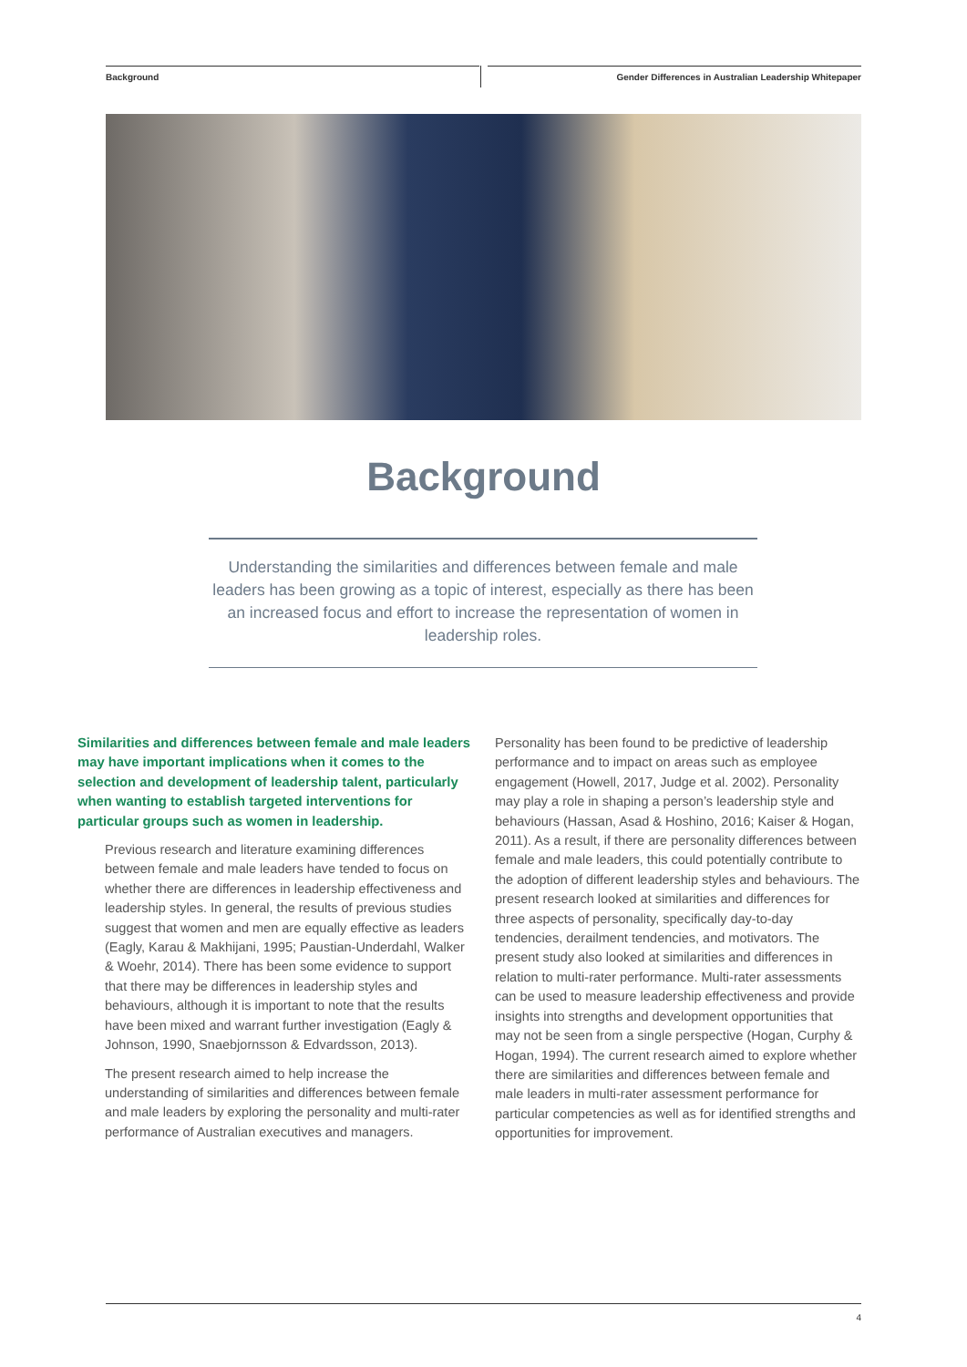Background Gender Differences in Australian Leadership Whitepaper
Background
Understanding the similarities and differences between female and male leaders has been growing as a topic of interest, especially as there has been an increased focus and effort to increase the representation of women in leadership roles.
Similarities and differences between female and male leaders may have important implications when it comes to the selection and development of leadership talent, particularly when wanting to establish targeted interventions for particular groups such as women in leadership.
Previous research and literature examining differences between female and male leaders have tended to focus on whether there are differences in leadership effectiveness and leadership styles. In general, the results of previous studies suggest that women and men are equally effective as leaders (Eagly, Karau & Makhijani, 1995; Paustian-Underdahl, Walker & Woehr, 2014). There has been some evidence to support that there may be differences in leadership styles and behaviours, although it is important to note that the results have been mixed and warrant further investigation (Eagly & Johnson, 1990, Snaebjornsson & Edvardsson, 2013).
The present research aimed to help increase the understanding of similarities and differences between female and male leaders by exploring the personality and multi-rater performance of Australian executives and managers.
Personality has been found to be predictive of leadership performance and to impact on areas such as employee engagement (Howell, 2017, Judge et al. 2002). Personality may play a role in shaping a person’s leadership style and behaviours (Hassan, Asad & Hoshino, 2016; Kaiser & Hogan, 2011). As a result, if there are personality differences between female and male leaders, this could potentially contribute to the adoption of different leadership styles and behaviours. The present research looked at similarities and differences for three aspects of personality, specifically day-to-day tendencies, derailment tendencies, and motivators. The present study also looked at similarities and differences in relation to multi-rater performance. Multi-rater assessments can be used to measure leadership effectiveness and provide insights into strengths and development opportunities that may not be seen from a single perspective (Hogan, Curphy & Hogan, 1994). The current research aimed to explore whether there are similarities and differences between female and male leaders in multi-rater assessment performance for particular competencies as well as for identified strengths and opportunities for improvement.
4